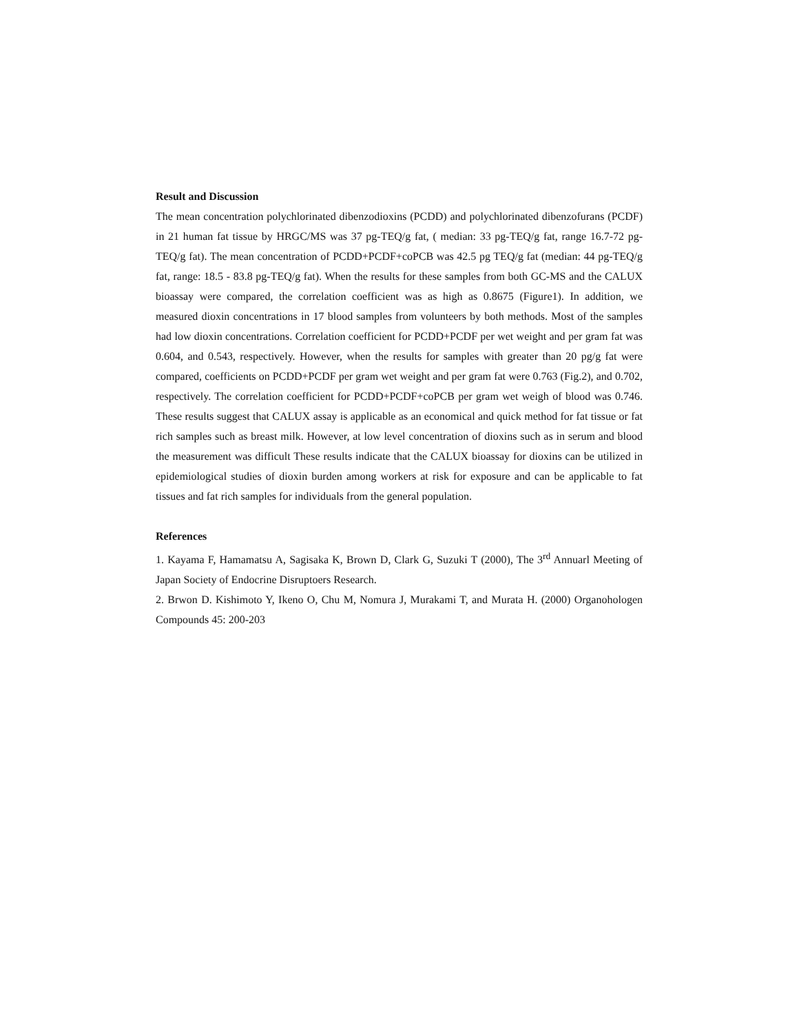Result and Discussion
The mean concentration polychlorinated dibenzodioxins (PCDD) and polychlorinated dibenzofurans (PCDF) in 21 human fat tissue by HRGC/MS was 37 pg-TEQ/g fat, ( median: 33 pg-TEQ/g fat, range 16.7-72 pg-TEQ/g fat). The mean concentration of PCDD+PCDF+coPCB was 42.5 pg TEQ/g fat (median: 44 pg-TEQ/g fat, range: 18.5 - 83.8 pg-TEQ/g fat). When the results for these samples from both GC-MS and the CALUX bioassay were compared, the correlation coefficient was as high as 0.8675 (Figure1). In addition, we measured dioxin concentrations in 17 blood samples from volunteers by both methods. Most of the samples had low dioxin concentrations. Correlation coefficient for PCDD+PCDF per wet weight and per gram fat was 0.604, and 0.543, respectively. However, when the results for samples with greater than 20 pg/g fat were compared, coefficients on PCDD+PCDF per gram wet weight and per gram fat were 0.763 (Fig.2), and 0.702, respectively. The correlation coefficient for PCDD+PCDF+coPCB per gram wet weigh of blood was 0.746. These results suggest that CALUX assay is applicable as an economical and quick method for fat tissue or fat rich samples such as breast milk. However, at low level concentration of dioxins such as in serum and blood the measurement was difficult These results indicate that the CALUX bioassay for dioxins can be utilized in epidemiological studies of dioxin burden among workers at risk for exposure and can be applicable to fat tissues and fat rich samples for individuals from the general population.
References
1. Kayama F, Hamamatsu A, Sagisaka K, Brown D, Clark G, Suzuki T (2000), The 3<sup>rd</sup> Annuarl Meeting of Japan Society of Endocrine Disruptoers Research.
2. Brwon D. Kishimoto Y, Ikeno O, Chu M, Nomura J, Murakami T, and Murata H. (2000) Organohologen Compounds 45: 200-203